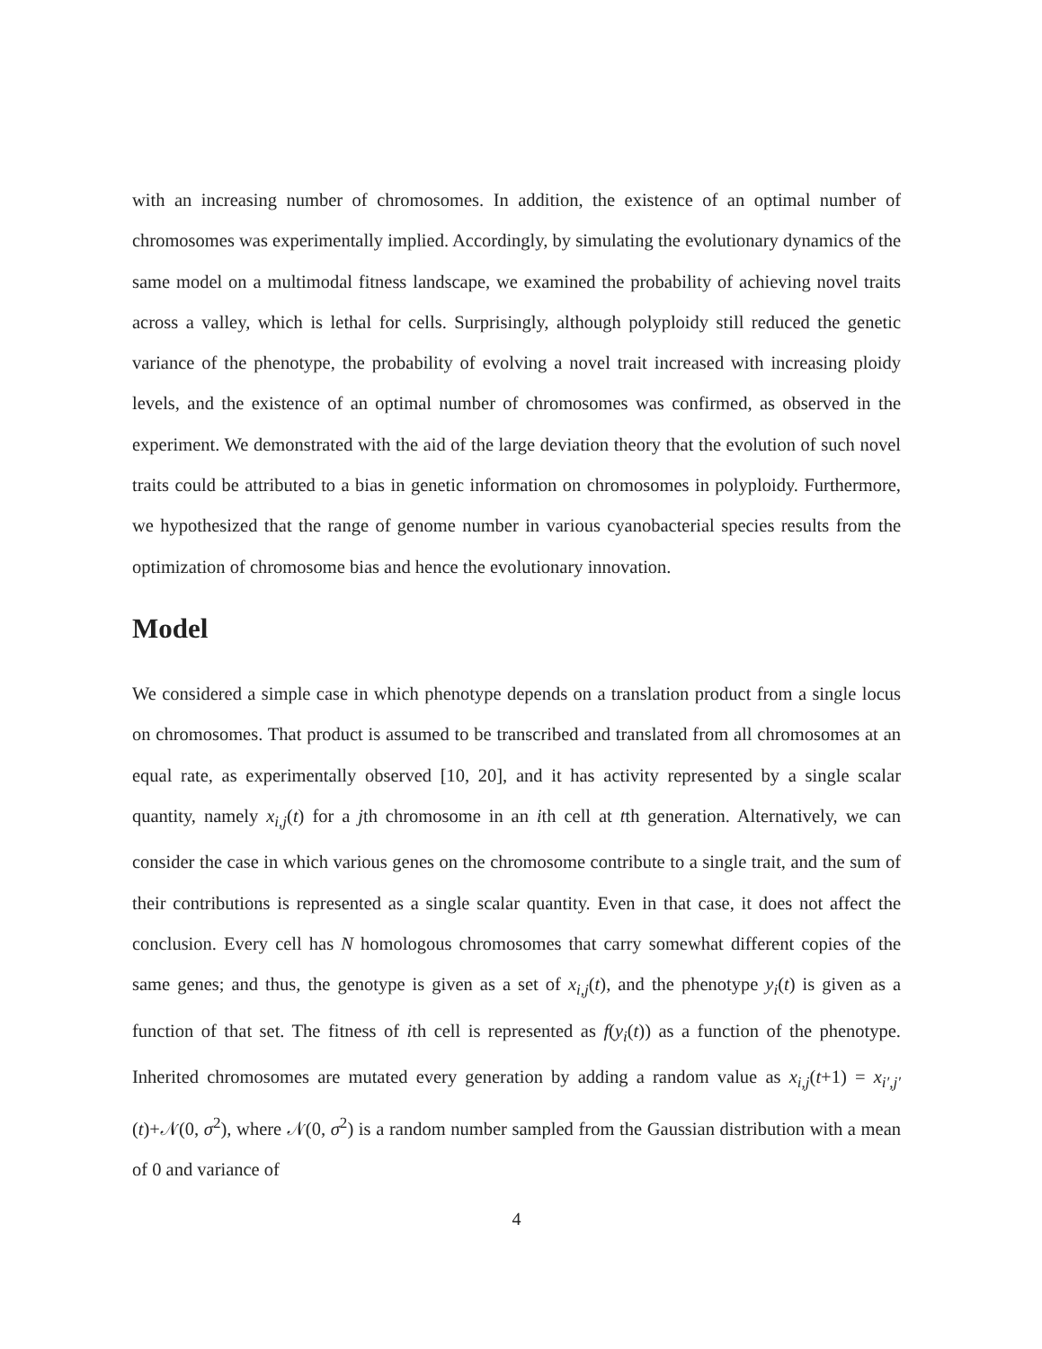with an increasing number of chromosomes. In addition, the existence of an optimal number of chromosomes was experimentally implied. Accordingly, by simulating the evolutionary dynamics of the same model on a multimodal fitness landscape, we examined the probability of achieving novel traits across a valley, which is lethal for cells. Surprisingly, although polyploidy still reduced the genetic variance of the phenotype, the probability of evolving a novel trait increased with increasing ploidy levels, and the existence of an optimal number of chromosomes was confirmed, as observed in the experiment. We demonstrated with the aid of the large deviation theory that the evolution of such novel traits could be attributed to a bias in genetic information on chromosomes in polyploidy. Furthermore, we hypothesized that the range of genome number in various cyanobacterial species results from the optimization of chromosome bias and hence the evolutionary innovation.
Model
We considered a simple case in which phenotype depends on a translation product from a single locus on chromosomes. That product is assumed to be transcribed and translated from all chromosomes at an equal rate, as experimentally observed [10, 20], and it has activity represented by a single scalar quantity, namely x<sub>i,j</sub>(t) for a jth chromosome in an ith cell at tth generation. Alternatively, we can consider the case in which various genes on the chromosome contribute to a single trait, and the sum of their contributions is represented as a single scalar quantity. Even in that case, it does not affect the conclusion. Every cell has N homologous chromosomes that carry somewhat different copies of the same genes; and thus, the genotype is given as a set of x<sub>i,j</sub>(t), and the phenotype y<sub>i</sub>(t) is given as a function of that set. The fitness of ith cell is represented as f(y<sub>i</sub>(t)) as a function of the phenotype. Inherited chromosomes are mutated every generation by adding a random value as x<sub>i,j</sub>(t+1) = x<sub>i′,j′</sub>(t)+𝒩(0, σ<sup>2</sup>), where 𝒩(0, σ<sup>2</sup>) is a random number sampled from the Gaussian distribution with a mean of 0 and variance of
4